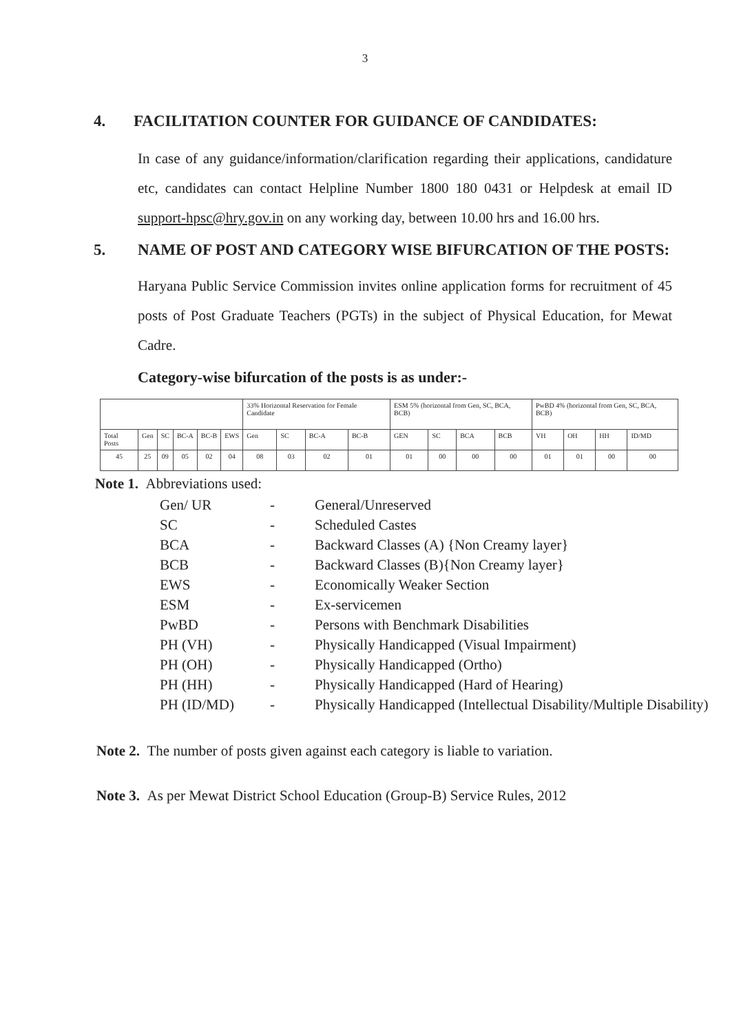3
4. FACILITATION COUNTER FOR GUIDANCE OF CANDIDATES:
In case of any guidance/information/clarification regarding their applications, candidature etc, candidates can contact Helpline Number 1800 180 0431 or Helpdesk at email ID support-hpsc@hry.gov.in on any working day, between 10.00 hrs and 16.00 hrs.
5. NAME OF POST AND CATEGORY WISE BIFURCATION OF THE POSTS:
Haryana Public Service Commission invites online application forms for recruitment of 45 posts of Post Graduate Teachers (PGTs) in the subject of Physical Education, for Mewat Cadre.
Category-wise bifurcation of the posts is as under:-
| | | | | | | 33% Horizontal Reservation for Female Candidate | | | | ESM 5% (horizontal from Gen, SC, BCA, BCB) | | | | PwBD 4% (horizontal from Gen, SC, BCA, BCB) | | | |
| Total Posts | Gen | SC | BC-A | BC-B | EWS | Gen | SC | BC-A | BC-B | GEN | SC | BCA | BCB | VH | OH | HH | ID/MD |
| 45 | 25 | 09 | 05 | 02 | 04 | 08 | 03 | 02 | 01 | 01 | 00 | 00 | 00 | 01 | 01 | 00 | 00 |
Note 1. Abbreviations used:
| Gen/ UR | - | General/Unreserved |
| SC | - | Scheduled Castes |
| BCA | - | Backward Classes (A) {Non Creamy layer} |
| BCB | - | Backward Classes (B){Non Creamy layer} |
| EWS | - | Economically Weaker Section |
| ESM | - | Ex-servicemen |
| PwBD | - | Persons with Benchmark Disabilities |
| PH (VH) | - | Physically Handicapped (Visual Impairment) |
| PH (OH) | - | Physically Handicapped (Ortho) |
| PH (HH) | - | Physically Handicapped (Hard of Hearing) |
| PH (ID/MD) | - | Physically Handicapped (Intellectual Disability/Multiple Disability) |
Note 2. The number of posts given against each category is liable to variation.
Note 3. As per Mewat District School Education (Group-B) Service Rules, 2012